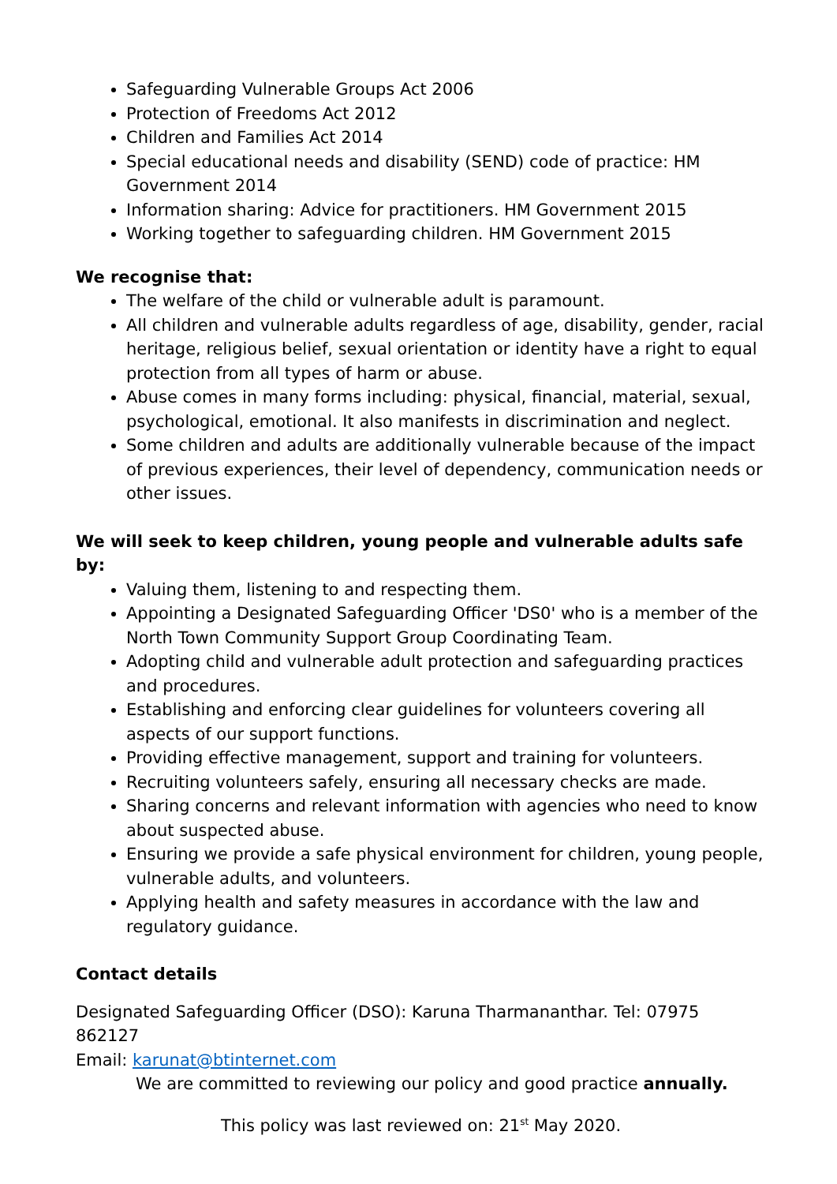Safeguarding Vulnerable Groups Act 2006
Protection of Freedoms Act 2012
Children and Families Act 2014
Special educational needs and disability (SEND) code of practice: HM Government 2014
Information sharing: Advice for practitioners. HM Government 2015
Working together to safeguarding children. HM Government 2015
We recognise that:
The welfare of the child or vulnerable adult is paramount.
All children and vulnerable adults regardless of age, disability, gender, racial heritage, religious belief, sexual orientation or identity have a right to equal protection from all types of harm or abuse.
Abuse comes in many forms including: physical, financial, material, sexual, psychological, emotional. It also manifests in discrimination and neglect.
Some children and adults are additionally vulnerable because of the impact of previous experiences, their level of dependency, communication needs or other issues.
We will seek to keep children, young people and vulnerable adults safe by:
Valuing them, listening to and respecting them.
Appointing a Designated Safeguarding Officer 'DS0' who is a member of the North Town Community Support Group Coordinating Team.
Adopting child and vulnerable adult protection and safeguarding practices and procedures.
Establishing and enforcing clear guidelines for volunteers covering all aspects of our support functions.
Providing effective management, support and training for volunteers.
Recruiting volunteers safely, ensuring all necessary checks are made.
Sharing concerns and relevant information with agencies who need to know about suspected abuse.
Ensuring we provide a safe physical environment for children, young people, vulnerable adults, and volunteers.
Applying health and safety measures in accordance with the law and regulatory guidance.
Contact details
Designated Safeguarding Officer (DSO): Karuna Tharmananthar. Tel: 07975 862127
Email: karunat@btinternet.com
We are committed to reviewing our policy and good practice annually.
This policy was last reviewed on: 21<sup>st</sup> May 2020.